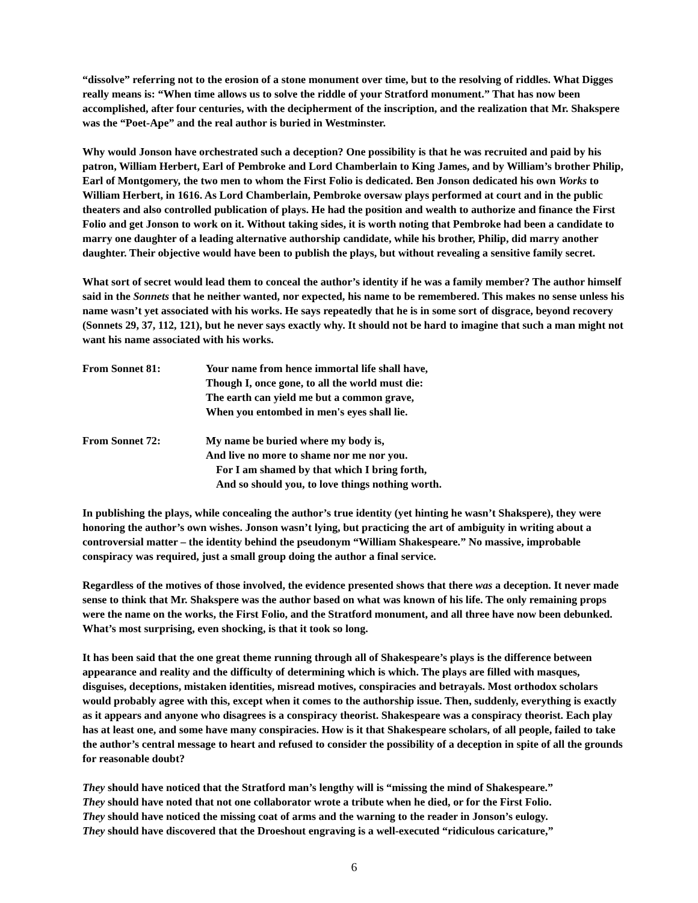“dissolve” referring not to the erosion of a stone monument over time, but to the resolving of riddles. What Digges really means is: “When time allows us to solve the riddle of your Stratford monument.” That has now been accomplished, after four centuries, with the decipherment of the inscription, and the realization that Mr. Shakspere was the “Poet-Ape” and the real author is buried in Westminster.
Why would Jonson have orchestrated such a deception? One possibility is that he was recruited and paid by his patron, William Herbert, Earl of Pembroke and Lord Chamberlain to King James, and by William’s brother Philip, Earl of Montgomery, the two men to whom the First Folio is dedicated. Ben Jonson dedicated his own Works to William Herbert, in 1616. As Lord Chamberlain, Pembroke oversaw plays performed at court and in the public theaters and also controlled publication of plays. He had the position and wealth to authorize and finance the First Folio and get Jonson to work on it. Without taking sides, it is worth noting that Pembroke had been a candidate to marry one daughter of a leading alternative authorship candidate, while his brother, Philip, did marry another daughter. Their objective would have been to publish the plays, but without revealing a sensitive family secret.
What sort of secret would lead them to conceal the author’s identity if he was a family member? The author himself said in the Sonnets that he neither wanted, nor expected, his name to be remembered. This makes no sense unless his name wasn’t yet associated with his works. He says repeatedly that he is in some sort of disgrace, beyond recovery (Sonnets 29, 37, 112, 121), but he never says exactly why. It should not be hard to imagine that such a man might not want his name associated with his works.
From Sonnet 81: Your name from hence immortal life shall have,
Though I, once gone, to all the world must die:
The earth can yield me but a common grave,
When you entombed in men's eyes shall lie.
From Sonnet 72: My name be buried where my body is,
And live no more to shame nor me nor you.
For I am shamed by that which I bring forth,
And so should you, to love things nothing worth.
In publishing the plays, while concealing the author’s true identity (yet hinting he wasn’t Shakspere), they were honoring the author’s own wishes. Jonson wasn’t lying, but practicing the art of ambiguity in writing about a controversial matter – the identity behind the pseudonym “William Shakespeare.” No massive, improbable conspiracy was required, just a small group doing the author a final service.
Regardless of the motives of those involved, the evidence presented shows that there was a deception. It never made sense to think that Mr. Shakspere was the author based on what was known of his life. The only remaining props were the name on the works, the First Folio, and the Stratford monument, and all three have now been debunked. What’s most surprising, even shocking, is that it took so long.
It has been said that the one great theme running through all of Shakespeare’s plays is the difference between appearance and reality and the difficulty of determining which is which. The plays are filled with masques, disguises, deceptions, mistaken identities, misread motives, conspiracies and betrayals. Most orthodox scholars would probably agree with this, except when it comes to the authorship issue. Then, suddenly, everything is exactly as it appears and anyone who disagrees is a conspiracy theorist. Shakespeare was a conspiracy theorist. Each play has at least one, and some have many conspiracies. How is it that Shakespeare scholars, of all people, failed to take the author’s central message to heart and refused to consider the possibility of a deception in spite of all the grounds for reasonable doubt?
They should have noticed that the Stratford man’s lengthy will is “missing the mind of Shakespeare.”
They should have noted that not one collaborator wrote a tribute when he died, or for the First Folio.
They should have noticed the missing coat of arms and the warning to the reader in Jonson’s eulogy.
They should have discovered that the Droeshout engraving is a well-executed “ridiculous caricature,”
6